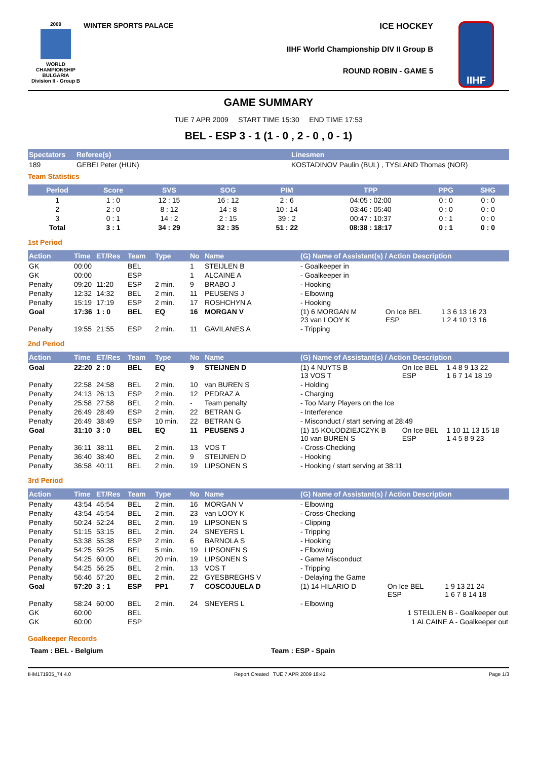2009
WORLD CHAMPIONSHIP
BULGARIA
Division II - Group B
WINTER SPORTS PALACE
ICE HOCKEY
IIHF World Championship DIV II Group B
ROUND ROBIN - GAME 5
IIHF
GAME SUMMARY
TUE 7 APR 2009 START TIME 15:30 END TIME 17:53
BEL - ESP 3 - 1 (1 - 0 , 2 - 0 , 0 - 1)
| Spectators | Referee(s) | Linesmen |
| --- | --- | --- |
| 189 | GEBEI Peter (HUN) | KOSTADINOV Paulin (BUL) , TYSLAND Thomas (NOR) |
Team Statistics
| Period | Score | SVS | SOG | PIM | TPP | PPG | SHG |
| --- | --- | --- | --- | --- | --- | --- | --- |
| 1 | 1 : 0 | 12 : 15 | 16 : 12 | 2 : 6 | 04:05 : 02:00 | 0 : 0 | 0 : 0 |
| 2 | 2 : 0 | 8 : 12 | 14 : 8 | 10 : 14 | 03:46 : 05:40 | 0 : 0 | 0 : 0 |
| 3 | 0 : 1 | 14 : 2 | 2 : 15 | 39 : 2 | 00:47 : 10:37 | 0 : 1 | 0 : 0 |
| Total | 3 : 1 | 34 : 29 | 32 : 35 | 51 : 22 | 08:38 : 18:17 | 0 : 1 | 0 : 0 |
1st Period
| Action | Time | ET/Res | Team | Type | No | Name | (G) Name of Assistant(s) / Action Description | | |
| --- | --- | --- | --- | --- | --- | --- | --- | --- | --- |
| GK | 00:00 | | BEL | | 1 | STEIJLEN B | - Goalkeeper in | | |
| GK | 00:00 | | ESP | | 1 | ALCAINE A | - Goalkeeper in | | |
| Penalty | 09:20 | 11:20 | ESP | 2 min. | 9 | BRABO J | - Hooking | | |
| Penalty | 12:32 | 14:32 | BEL | 2 min. | 11 | PEUSENS J | - Elbowing | | |
| Penalty | 15:19 | 17:19 | ESP | 2 min. | 17 | ROSHCHYN A | - Hooking | | |
| Goal | 17:36 | 1 : 0 | BEL | EQ | 16 | MORGAN V | (1) 6 MORGAN M 23 van LOOY K | On Ice BEL ESP | 1 3 6 13 16 23 1 2 4 10 13 16 |
| Penalty | 19:55 | 21:55 | ESP | 2 min. | 11 | GAVILANES A | - Tripping | | |
2nd Period
| Action | Time | ET/Res | Team | Type | No | Name | (G) Name of Assistant(s) / Action Description | | |
| --- | --- | --- | --- | --- | --- | --- | --- | --- | --- |
| Goal | 22:20 | 2 : 0 | BEL | EQ | 9 | STEIJNEN D | (1) 4 NUYTS B 13 VOS T | On Ice BEL ESP | 1 4 8 9 13 22 1 6 7 14 18 19 |
| Penalty | 22:58 | 24:58 | BEL | 2 min. | 10 | van BUREN S | - Holding | | |
| Penalty | 24:13 | 26:13 | ESP | 2 min. | 12 | PEDRAZ A | - Charging | | |
| Penalty | 25:58 | 27:58 | BEL | 2 min. | - | Team penalty | - Too Many Players on the Ice | | |
| Penalty | 26:49 | 28:49 | ESP | 2 min. | 22 | BETRAN G | - Interference | | |
| Penalty | 26:49 | 38:49 | ESP | 10 min. | 22 | BETRAN G | - Misconduct / start serving at 28:49 | | |
| Goal | 31:10 | 3 : 0 | BEL | EQ | 11 | PEUSENS J | (1) 15 KOLODZIEJCZYK B 10 van BUREN S | On Ice BEL ESP | 1 10 11 13 15 18 1 4 5 8 9 23 |
| Penalty | 36:11 | 38:11 | BEL | 2 min. | 13 | VOS T | - Cross-Checking | | |
| Penalty | 36:40 | 38:40 | BEL | 2 min. | 9 | STEIJNEN D | - Hooking | | |
| Penalty | 36:58 | 40:11 | BEL | 2 min. | 19 | LIPSONEN S | - Hooking / start serving at 38:11 | | |
3rd Period
| Action | Time | ET/Res | Team | Type | No | Name | (G) Name of Assistant(s) / Action Description | | |
| --- | --- | --- | --- | --- | --- | --- | --- | --- | --- |
| Penalty | 43:54 | 45:54 | BEL | 2 min. | 16 | MORGAN V | - Elbowing | | |
| Penalty | 43:54 | 45:54 | BEL | 2 min. | 23 | van LOOY K | - Cross-Checking | | |
| Penalty | 50:24 | 52:24 | BEL | 2 min. | 19 | LIPSONEN S | - Clipping | | |
| Penalty | 51:15 | 53:15 | BEL | 2 min. | 24 | SNEYERS L | - Tripping | | |
| Penalty | 53:38 | 55:38 | ESP | 2 min. | 6 | BARNOLA S | - Hooking | | |
| Penalty | 54:25 | 59:25 | BEL | 5 min. | 19 | LIPSONEN S | - Elbowing | | |
| Penalty | 54:25 | 60:00 | BEL | 20 min. | 19 | LIPSONEN S | - Game Misconduct | | |
| Penalty | 54:25 | 56:25 | BEL | 2 min. | 13 | VOS T | - Tripping | | |
| Penalty | 56:46 | 57:20 | BEL | 2 min. | 22 | GYESBREGHS V | - Delaying the Game | | |
| Goal | 57:20 | 3 : 1 | ESP | PP1 | 7 | COSCOJUELA D | (1) 14 HILARIO D | On Ice BEL ESP | 1 9 13 21 24 1 6 7 8 14 18 |
| Penalty | 58:24 | 60:00 | BEL | 2 min. | 24 | SNEYERS L | - Elbowing | | |
| GK | 60:00 | | BEL | | | | 1 STEIJLEN B - Goalkeeper out | | |
| GK | 60:00 | | ESP | | | | 1 ALCAINE A - Goalkeeper out | | |
Goalkeeper Records
Team : BEL - Belgium Team : ESP - Spain
IHM171905_74 4.0 Report Created TUE 7 APR 2009 18:42 Page 1/3